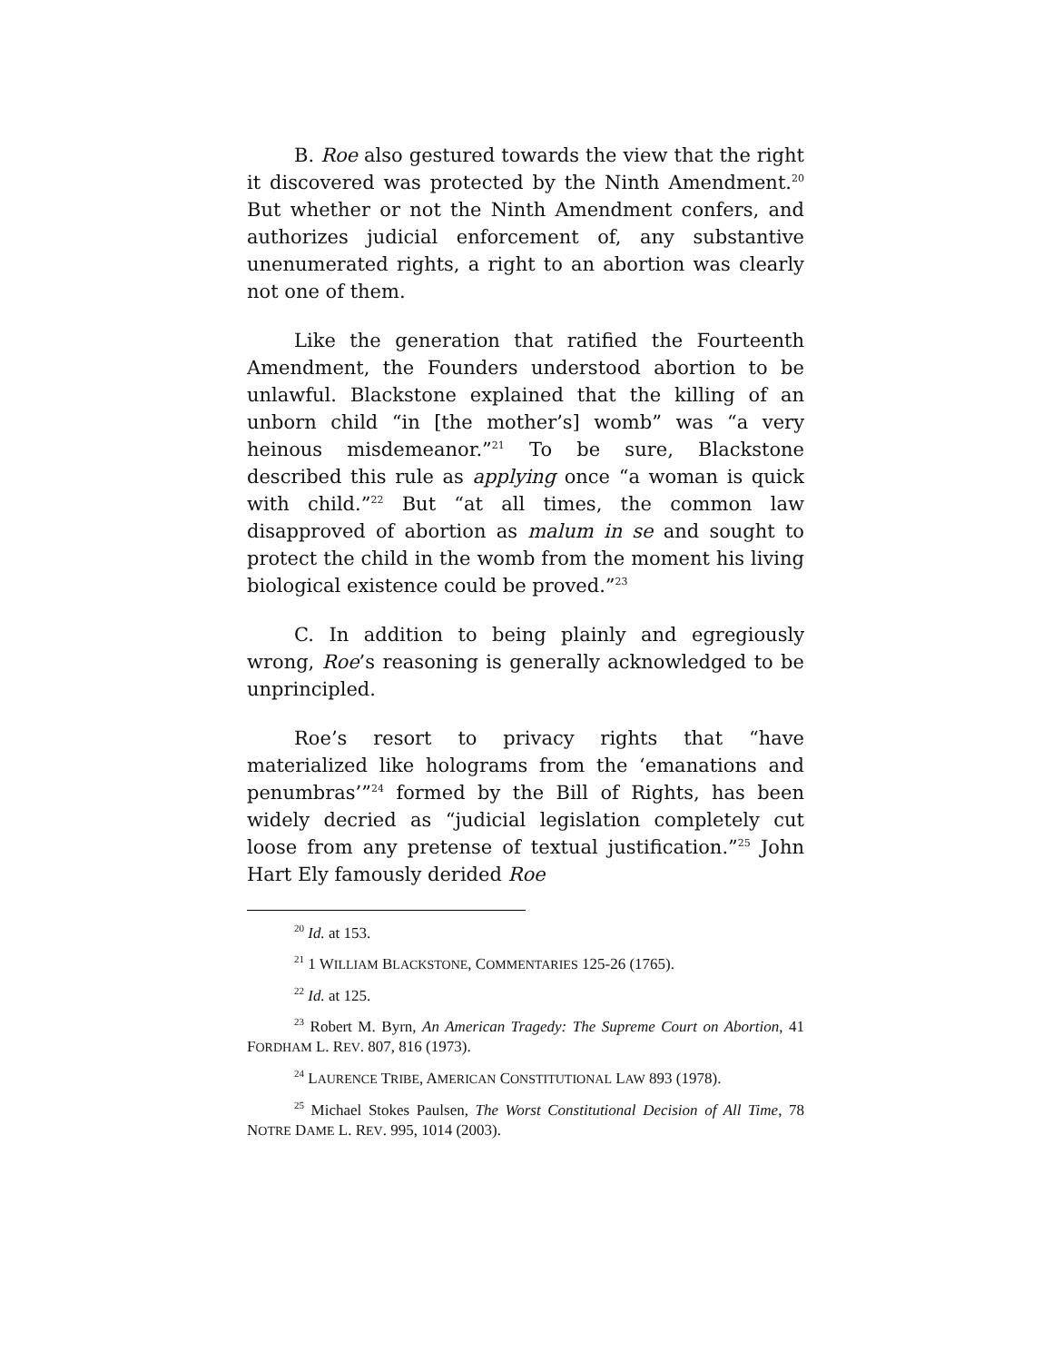B. Roe also gestured towards the view that the right it discovered was protected by the Ninth Amendment.<sup>20</sup> But whether or not the Ninth Amendment confers, and authorizes judicial enforcement of, any substantive unenumerated rights, a right to an abortion was clearly not one of them.
Like the generation that ratified the Fourteenth Amendment, the Founders understood abortion to be unlawful. Blackstone explained that the killing of an unborn child “in [the mother’s] womb” was “a very heinous misdemeanor.”<sup>21</sup> To be sure, Blackstone described this rule as applying once “a woman is quick with child.”<sup>22</sup> But “at all times, the common law disapproved of abortion as malum in se and sought to protect the child in the womb from the moment his living biological existence could be proved.”<sup>23</sup>
C. In addition to being plainly and egregiously wrong, Roe’s reasoning is generally acknowledged to be unprincipled.
Roe’s resort to privacy rights that “have materialized like holograms from the ‘emanations and penumbras’”<sup>24</sup> formed by the Bill of Rights, has been widely decried as “judicial legislation completely cut loose from any pretense of textual justification.”<sup>25</sup> John Hart Ely famously derided Roe
<sup>20</sup> Id. at 153.
<sup>21</sup> 1 WILLIAM BLACKSTONE, COMMENTARIES 125-26 (1765).
<sup>22</sup> Id. at 125.
<sup>23</sup> Robert M. Byrn, An American Tragedy: The Supreme Court on Abortion, 41 FORDHAM L. REV. 807, 816 (1973).
<sup>24</sup> LAURENCE TRIBE, AMERICAN CONSTITUTIONAL LAW 893 (1978).
<sup>25</sup> Michael Stokes Paulsen, The Worst Constitutional Decision of All Time, 78 NOTRE DAME L. REV. 995, 1014 (2003).